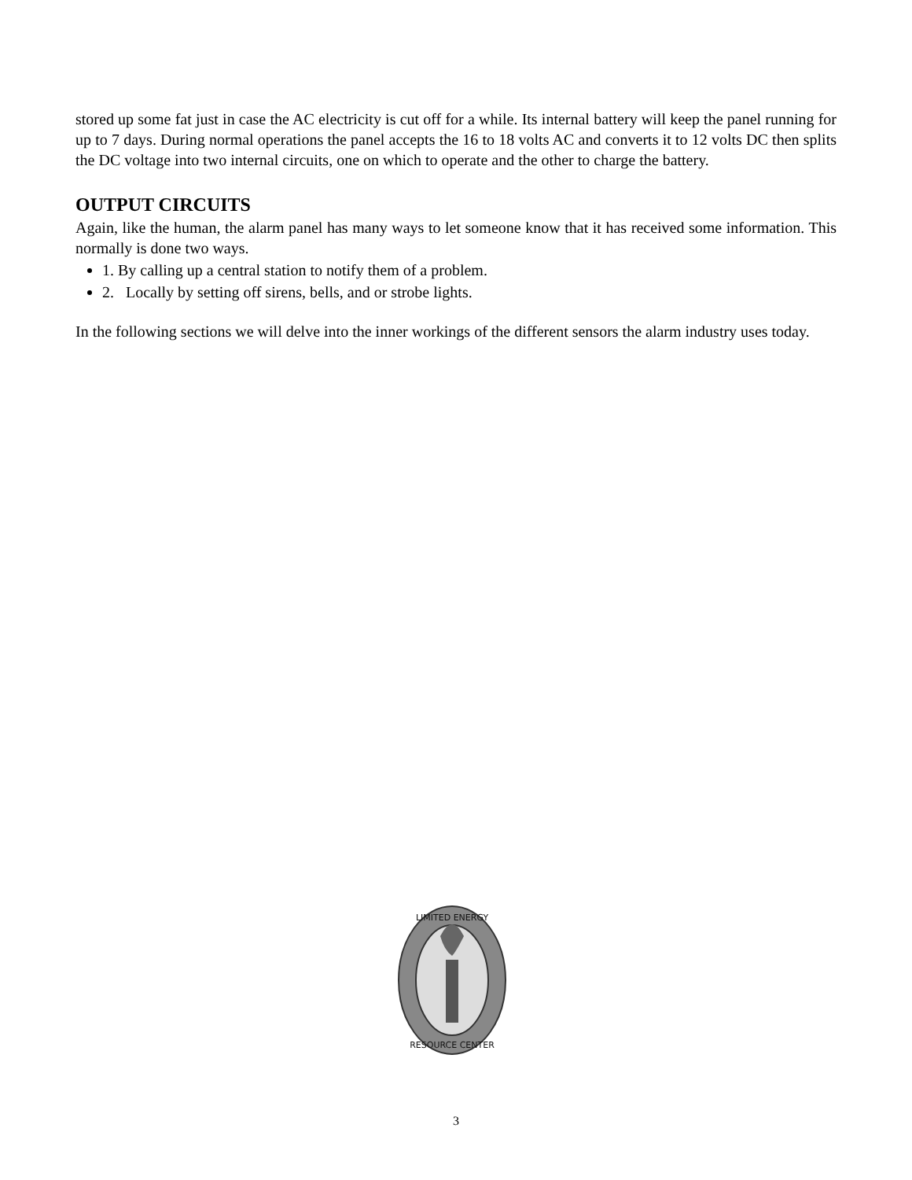stored up some fat just in case the AC electricity is cut off for a while. Its internal battery will keep the panel running for up to 7 days. During normal operations the panel accepts the 16 to 18 volts AC and converts it to 12 volts DC then splits the DC voltage into two internal circuits, one on which to operate and the other to charge the battery.
OUTPUT CIRCUITS
Again, like the human, the alarm panel has many ways to let someone know that it has received some information. This normally is done two ways.
1. By calling up a central station to notify them of a problem.
2. Locally by setting off sirens, bells, and or strobe lights.
In the following sections we will delve into the inner workings of the different sensors the alarm industry uses today.
LIMITED ENERGY
RESOURCE CENTER
3